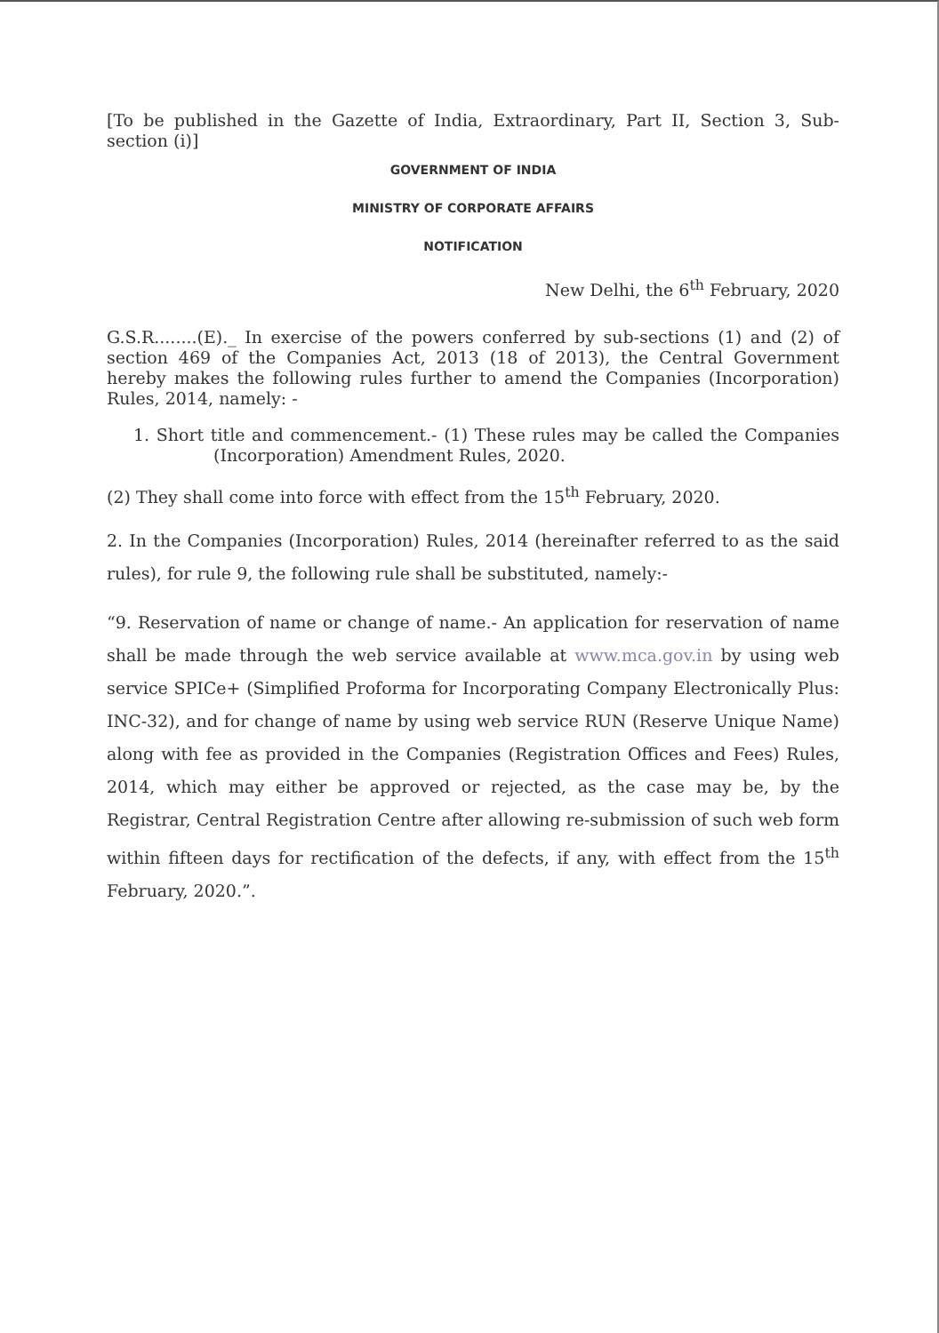[To be published in the Gazette of India, Extraordinary, Part II, Section 3, Sub-section (i)]
GOVERNMENT OF INDIA
MINISTRY OF CORPORATE AFFAIRS
NOTIFICATION
New Delhi, the 6<sup>th</sup> February, 2020
G.S.R........(E)._ In exercise of the powers conferred by sub-sections (1) and (2) of section 469 of the Companies Act, 2013 (18 of 2013), the Central Government hereby makes the following rules further to amend the Companies (Incorporation) Rules, 2014, namely: -
1. Short title and commencement.- (1) These rules may be called the Companies (Incorporation) Amendment Rules, 2020.
(2) They shall come into force with effect from the 15<sup>th</sup> February, 2020.
2. In the Companies (Incorporation) Rules, 2014 (hereinafter referred to as the said rules), for rule 9, the following rule shall be substituted, namely:-
“9. Reservation of name or change of name.- An application for reservation of name shall be made through the web service available at www.mca.gov.in by using web service SPICe+ (Simplified Proforma for Incorporating Company Electronically Plus: INC-32), and for change of name by using web service RUN (Reserve Unique Name) along with fee as provided in the Companies (Registration Offices and Fees) Rules, 2014, which may either be approved or rejected, as the case may be, by the Registrar, Central Registration Centre after allowing re-submission of such web form within fifteen days for rectification of the defects, if any, with effect from the 15<sup>th</sup> February, 2020.”.